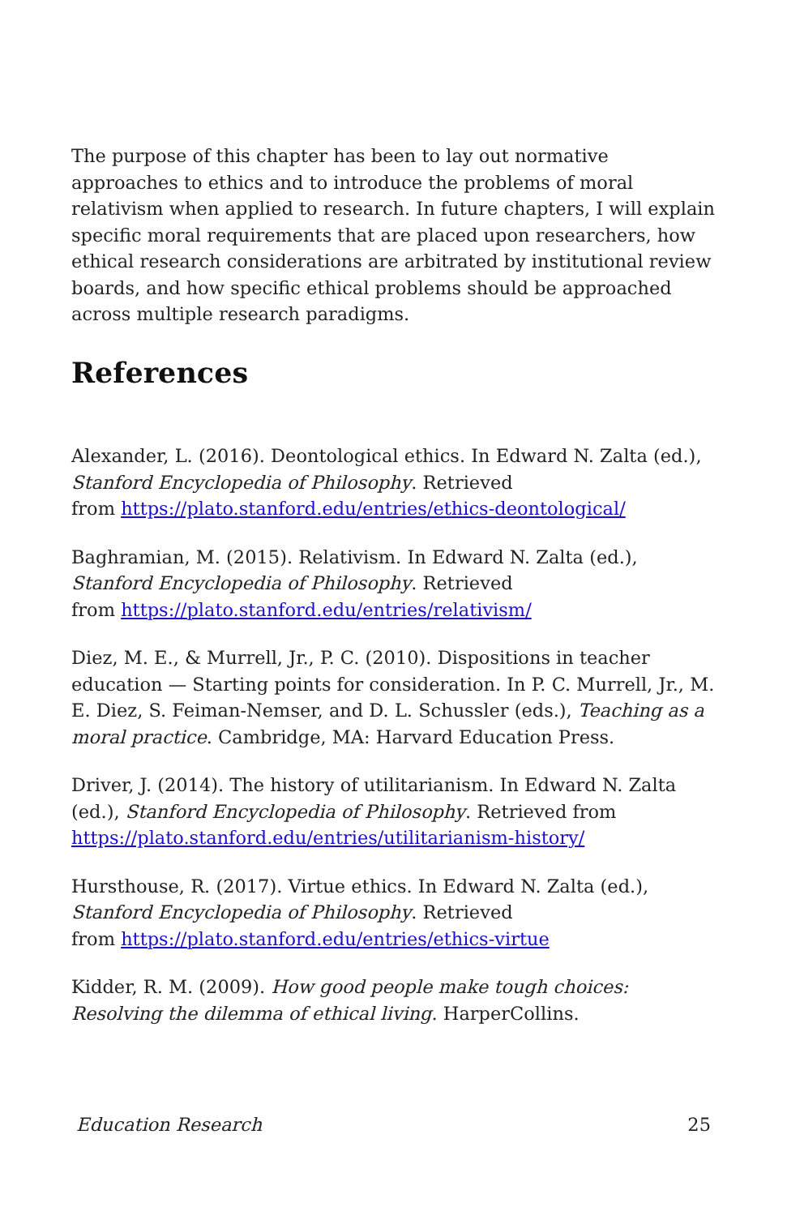The purpose of this chapter has been to lay out normative approaches to ethics and to introduce the problems of moral relativism when applied to research. In future chapters, I will explain specific moral requirements that are placed upon researchers, how ethical research considerations are arbitrated by institutional review boards, and how specific ethical problems should be approached across multiple research paradigms.
References
Alexander, L. (2016). Deontological ethics. In Edward N. Zalta (ed.), Stanford Encyclopedia of Philosophy. Retrieved
from https://plato.stanford.edu/entries/ethics-deontological/
Baghramian, M. (2015). Relativism. In Edward N. Zalta (ed.), Stanford Encyclopedia of Philosophy. Retrieved
from https://plato.stanford.edu/entries/relativism/
Diez, M. E., & Murrell, Jr., P. C. (2010). Dispositions in teacher education — Starting points for consideration. In P. C. Murrell, Jr., M. E. Diez, S. Feiman-Nemser, and D. L. Schussler (eds.), Teaching as a moral practice. Cambridge, MA: Harvard Education Press.
Driver, J. (2014). The history of utilitarianism. In Edward N. Zalta (ed.), Stanford Encyclopedia of Philosophy. Retrieved from https://plato.stanford.edu/entries/utilitarianism-history/
Hursthouse, R. (2017). Virtue ethics. In Edward N. Zalta (ed.), Stanford Encyclopedia of Philosophy. Retrieved
from https://plato.stanford.edu/entries/ethics-virtue
Kidder, R. M. (2009). How good people make tough choices: Resolving the dilemma of ethical living. HarperCollins.
Education Research 25